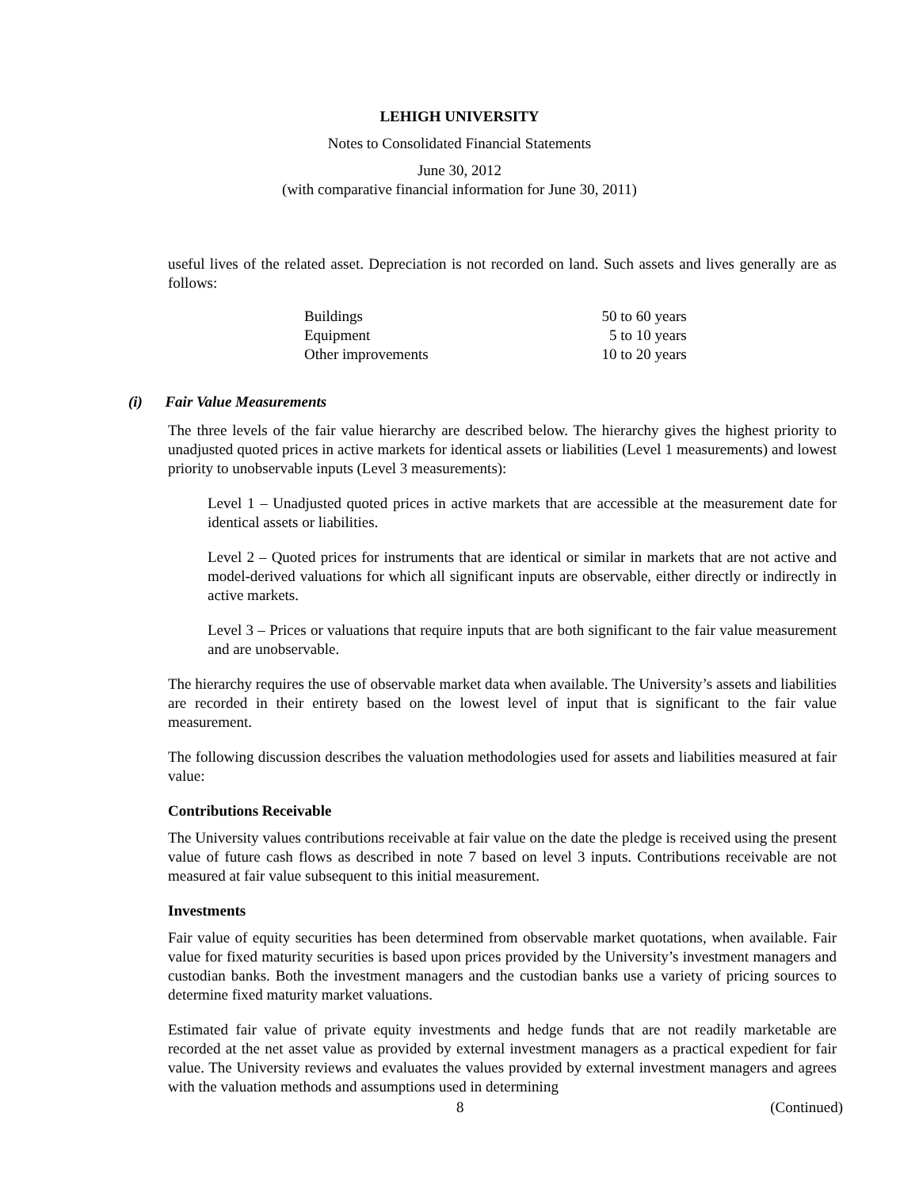LEHIGH UNIVERSITY
Notes to Consolidated Financial Statements
June 30, 2012
(with comparative financial information for June 30, 2011)
useful lives of the related asset. Depreciation is not recorded on land. Such assets and lives generally are as follows:
| Buildings | 50 to 60 years |
| Equipment | 5 to 10 years |
| Other improvements | 10 to 20 years |
(i) Fair Value Measurements
The three levels of the fair value hierarchy are described below. The hierarchy gives the highest priority to unadjusted quoted prices in active markets for identical assets or liabilities (Level 1 measurements) and lowest priority to unobservable inputs (Level 3 measurements):
Level 1 – Unadjusted quoted prices in active markets that are accessible at the measurement date for identical assets or liabilities.
Level 2 – Quoted prices for instruments that are identical or similar in markets that are not active and model-derived valuations for which all significant inputs are observable, either directly or indirectly in active markets.
Level 3 – Prices or valuations that require inputs that are both significant to the fair value measurement and are unobservable.
The hierarchy requires the use of observable market data when available. The University’s assets and liabilities are recorded in their entirety based on the lowest level of input that is significant to the fair value measurement.
The following discussion describes the valuation methodologies used for assets and liabilities measured at fair value:
Contributions Receivable
The University values contributions receivable at fair value on the date the pledge is received using the present value of future cash flows as described in note 7 based on level 3 inputs. Contributions receivable are not measured at fair value subsequent to this initial measurement.
Investments
Fair value of equity securities has been determined from observable market quotations, when available. Fair value for fixed maturity securities is based upon prices provided by the University’s investment managers and custodian banks. Both the investment managers and the custodian banks use a variety of pricing sources to determine fixed maturity market valuations.
Estimated fair value of private equity investments and hedge funds that are not readily marketable are recorded at the net asset value as provided by external investment managers as a practical expedient for fair value. The University reviews and evaluates the values provided by external investment managers and agrees with the valuation methods and assumptions used in determining
8 (Continued)